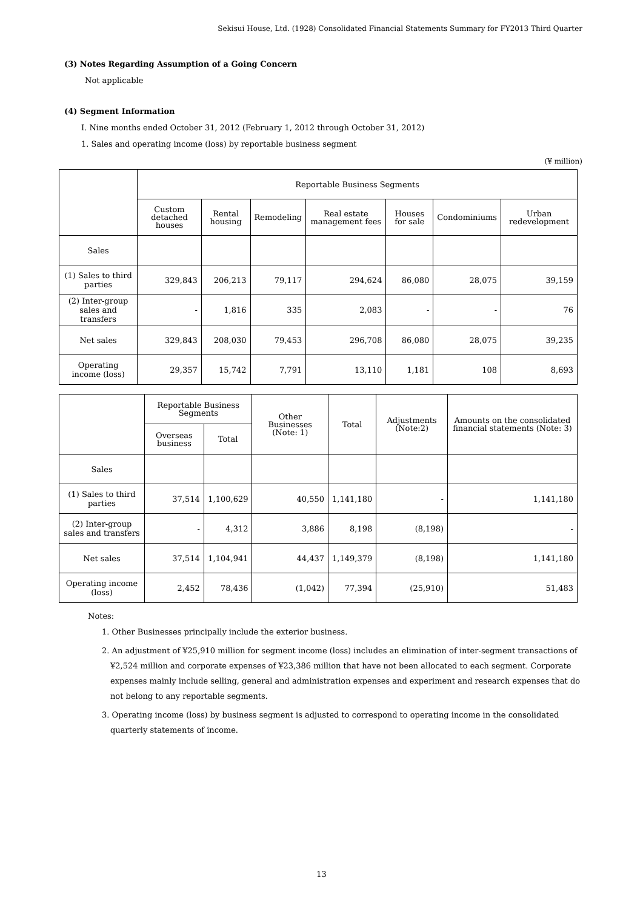Sekisui House, Ltd. (1928) Consolidated Financial Statements Summary for FY2013 Third Quarter
(3) Notes Regarding Assumption of a Going Concern
Not applicable
(4) Segment Information
I. Nine months ended October 31, 2012 (February 1, 2012 through October 31, 2012)
1. Sales and operating income (loss) by reportable business segment
(¥ million)
| | Reportable Business Segments | | | | | | |
| --- | --- | --- | --- | --- | --- | --- | --- |
| | Custom detached houses | Rental housing | Remodeling | Real estate management fees | Houses for sale | Condominiums | Urban redevelopment |
| Sales | | | | | | | |
| (1) Sales to third parties | 329,843 | 206,213 | 79,117 | 294,624 | 86,080 | 28,075 | 39,159 |
| (2) Inter-group sales and transfers | - | 1,816 | 335 | 2,083 | - | - | 76 |
| Net sales | 329,843 | 208,030 | 79,453 | 296,708 | 86,080 | 28,075 | 39,235 |
| Operating income (loss) | 29,357 | 15,742 | 7,791 | 13,110 | 1,181 | 108 | 8,693 |
| | Reportable Business Segments | | Other Businesses (Note: 1) | Total | Adjustments (Note:2) | Amounts on the consolidated financial statements (Note: 3) |
| --- | --- | --- | --- | --- | --- | --- |
| | Overseas business | Total | | | | |
| Sales | | | | | | |
| (1) Sales to third parties | 37,514 | 1,100,629 | 40,550 | 1,141,180 | - | 1,141,180 |
| (2) Inter-group sales and transfers | - | 4,312 | 3,886 | 8,198 | (8,198) | - |
| Net sales | 37,514 | 1,104,941 | 44,437 | 1,149,379 | (8,198) | 1,141,180 |
| Operating income (loss) | 2,452 | 78,436 | (1,042) | 77,394 | (25,910) | 51,483 |
Notes:
1. Other Businesses principally include the exterior business.
2. An adjustment of ¥25,910 million for segment income (loss) includes an elimination of inter-segment transactions of ¥2,524 million and corporate expenses of ¥23,386 million that have not been allocated to each segment. Corporate expenses mainly include selling, general and administration expenses and experiment and research expenses that do not belong to any reportable segments.
3. Operating income (loss) by business segment is adjusted to correspond to operating income in the consolidated quarterly statements of income.
13